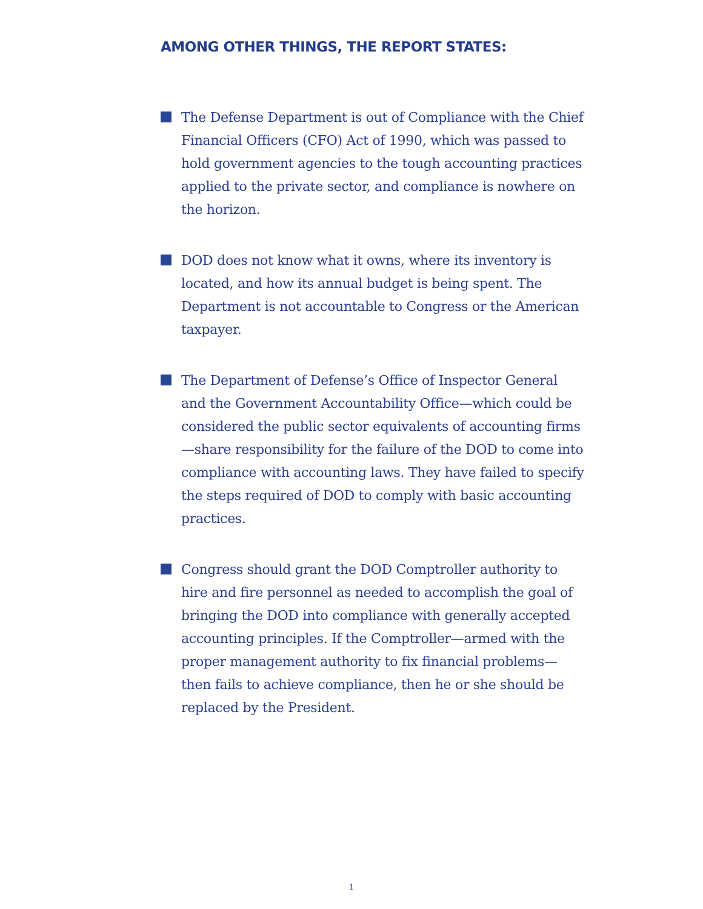AMONG OTHER THINGS, THE REPORT STATES:
The Defense Department is out of Compliance with the Chief Financial Officers (CFO) Act of 1990, which was passed to hold government agencies to the tough accounting practices applied to the private sector, and compliance is nowhere on the horizon.
DOD does not know what it owns, where its inventory is located, and how its annual budget is being spent. The Department is not accountable to Congress or the American taxpayer.
The Department of Defense’s Office of Inspector General and the Government Accountability Office—which could be considered the public sector equivalents of accounting firms—share responsibility for the failure of the DOD to come into compliance with accounting laws. They have failed to specify the steps required of DOD to comply with basic accounting practices.
Congress should grant the DOD Comptroller authority to hire and fire personnel as needed to accomplish the goal of bringing the DOD into compliance with generally accepted accounting principles. If the Comptroller—armed with the proper management authority to fix financial problems—then fails to achieve compliance, then he or she should be replaced by the President.
1